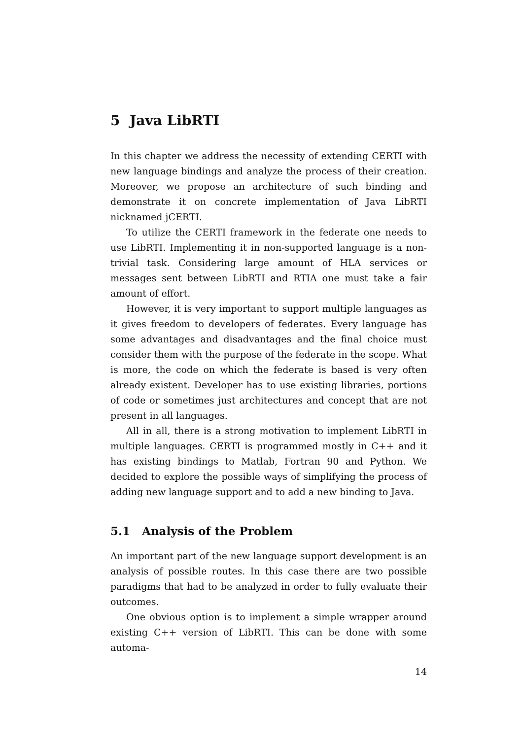5 Java LibRTI
In this chapter we address the necessity of extending CERTI with new language bindings and analyze the process of their creation. Moreover, we propose an architecture of such binding and demonstrate it on concrete implementation of Java LibRTI nicknamed jCERTI.
To utilize the CERTI framework in the federate one needs to use LibRTI. Implementing it in non-supported language is a non-trivial task. Considering large amount of HLA services or messages sent between LibRTI and RTIA one must take a fair amount of effort.
However, it is very important to support multiple languages as it gives freedom to developers of federates. Every language has some advantages and disadvantages and the final choice must consider them with the purpose of the federate in the scope. What is more, the code on which the federate is based is very often already existent. Developer has to use existing libraries, portions of code or sometimes just architectures and concept that are not present in all languages.
All in all, there is a strong motivation to implement LibRTI in multiple languages. CERTI is programmed mostly in C++ and it has existing bindings to Matlab, Fortran 90 and Python. We decided to explore the possible ways of simplifying the process of adding new language support and to add a new binding to Java.
5.1 Analysis of the Problem
An important part of the new language support development is an analysis of possible routes. In this case there are two possible paradigms that had to be analyzed in order to fully evaluate their outcomes.
One obvious option is to implement a simple wrapper around existing C++ version of LibRTI. This can be done with some automa-
14